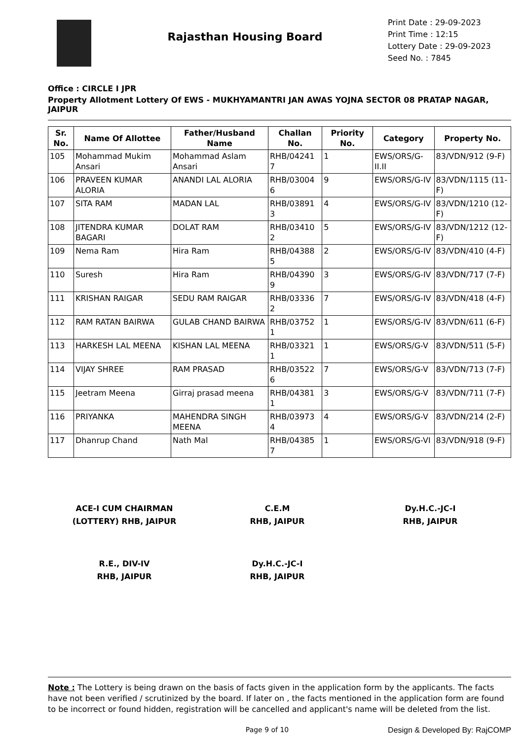Rajasthan Housing Board
Print Date : 29-09-2023
Print Time : 12:15
Lottery Date : 29-09-2023
Seed No. : 7845
Office : CIRCLE I JPR
Property Allotment Lottery Of EWS - MUKHYAMANTRI JAN AWAS YOJNA SECTOR 08 PRATAP NAGAR, JAIPUR
| Sr. No. | Name Of Allottee | Father/Husband Name | Challan No. | Priority No. | Category | Property No. |
| --- | --- | --- | --- | --- | --- | --- |
| 105 | Mohammad Mukim Ansari | Mohammad Aslam Ansari | RHB/04241 7 | 1 | EWS/ORS/G-II.II | 83/VDN/912 (9-F) |
| 106 | PRAVEEN KUMAR ALORIA | ANANDI LAL ALORIA | RHB/03004 6 | 9 | EWS/ORS/G-IV | 83/VDN/1115 (11-F) |
| 107 | SITA RAM | MADAN LAL | RHB/03891 3 | 4 | EWS/ORS/G-IV | 83/VDN/1210 (12-F) |
| 108 | JITENDRA KUMAR BAGARI | DOLAT RAM | RHB/03410 2 | 5 | EWS/ORS/G-IV | 83/VDN/1212 (12-F) |
| 109 | Nema Ram | Hira Ram | RHB/04388 5 | 2 | EWS/ORS/G-IV | 83/VDN/410 (4-F) |
| 110 | Suresh | Hira Ram | RHB/04390 9 | 3 | EWS/ORS/G-IV | 83/VDN/717 (7-F) |
| 111 | KRISHAN RAIGAR | SEDU RAM RAIGAR | RHB/03336 2 | 7 | EWS/ORS/G-IV | 83/VDN/418 (4-F) |
| 112 | RAM RATAN BAIRWA | GULAB CHAND BAIRWA | RHB/03752 1 | 1 | EWS/ORS/G-IV | 83/VDN/611 (6-F) |
| 113 | HARKESH LAL MEENA | KISHAN LAL MEENA | RHB/03321 1 | 1 | EWS/ORS/G-V | 83/VDN/511 (5-F) |
| 114 | VIJAY SHREE | RAM PRASAD | RHB/03522 6 | 7 | EWS/ORS/G-V | 83/VDN/713 (7-F) |
| 115 | Jeetram Meena | Girraj prasad meena | RHB/04381 1 | 3 | EWS/ORS/G-V | 83/VDN/711 (7-F) |
| 116 | PRIYANKA | MAHENDRA SINGH MEENA | RHB/03973 4 | 4 | EWS/ORS/G-V | 83/VDN/214 (2-F) |
| 117 | Dhanrup Chand | Nath Mal | RHB/04385 7 | 1 | EWS/ORS/G-VI | 83/VDN/918 (9-F) |
ACE-I CUM CHAIRMAN
(LOTTERY) RHB, JAIPUR
C.E.M
RHB, JAIPUR
Dy.H.C.-JC-I
RHB, JAIPUR
R.E., DIV-IV
RHB, JAIPUR
Dy.H.C.-JC-I
RHB, JAIPUR
Note : The Lottery is being drawn on the basis of facts given in the application form by the applicants. The facts have not been verified / scrutinized by the board. If later on , the facts mentioned in the application form are found to be incorrect or found hidden, registration will be cancelled and applicant's name will be deleted from the list.
Page 9 of 10 Design & Developed By: RajCOMP